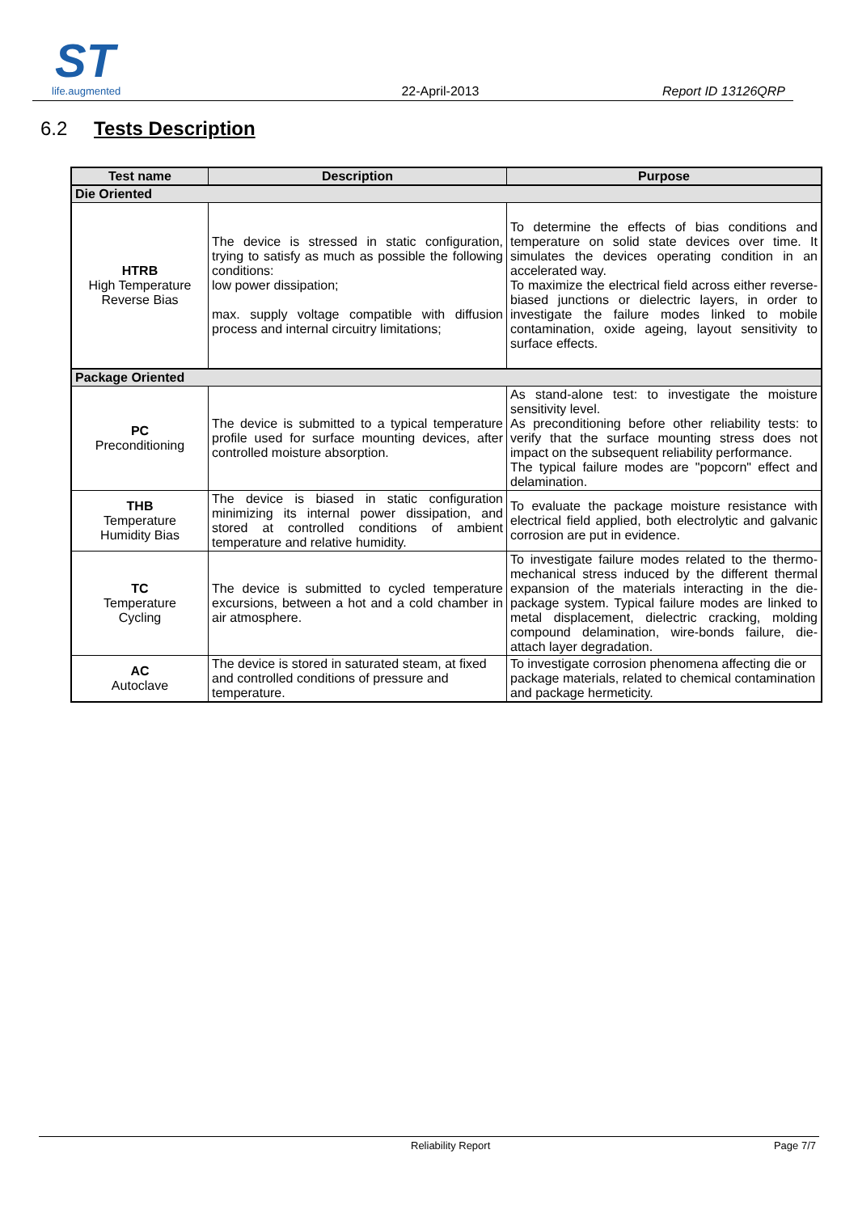ST
life.augmented
22-April-2013
Report ID 13126QRP
6.2 Tests Description
| Test name | Description | Purpose |
| --- | --- | --- |
| Die Oriented | | |
| HTRB High Temperature Reverse Bias | The device is stressed in static configuration, trying to satisfy as much as possible the following conditions: low power dissipation; max. supply voltage compatible with diffusion process and internal circuitry limitations; | To determine the effects of bias conditions and temperature on solid state devices over time. It simulates the devices operating condition in an accelerated way. To maximize the electrical field across either reverse-biased junctions or dielectric layers, in order to investigate the failure modes linked to mobile contamination, oxide ageing, layout sensitivity to surface effects. |
| Package Oriented | | |
| PC Preconditioning | The device is submitted to a typical temperature profile used for surface mounting devices, after controlled moisture absorption. | As stand-alone test: to investigate the moisture sensitivity level. As preconditioning before other reliability tests: to verify that the surface mounting stress does not impact on the subsequent reliability performance. The typical failure modes are "popcorn" effect and delamination. |
| THB Temperature Humidity Bias | The device is biased in static configuration minimizing its internal power dissipation, and stored at controlled conditions of ambient temperature and relative humidity. | To evaluate the package moisture resistance with electrical field applied, both electrolytic and galvanic corrosion are put in evidence. |
| TC Temperature Cycling | The device is submitted to cycled temperature excursions, between a hot and a cold chamber in air atmosphere. | To investigate failure modes related to the thermo-mechanical stress induced by the different thermal expansion of the materials interacting in the die-package system. Typical failure modes are linked to metal displacement, dielectric cracking, molding compound delamination, wire-bonds failure, die-attach layer degradation. |
| AC Autoclave | The device is stored in saturated steam, at fixed and controlled conditions of pressure and temperature. | To investigate corrosion phenomena affecting die or package materials, related to chemical contamination and package hermeticity. |
Reliability Report Page 7/7